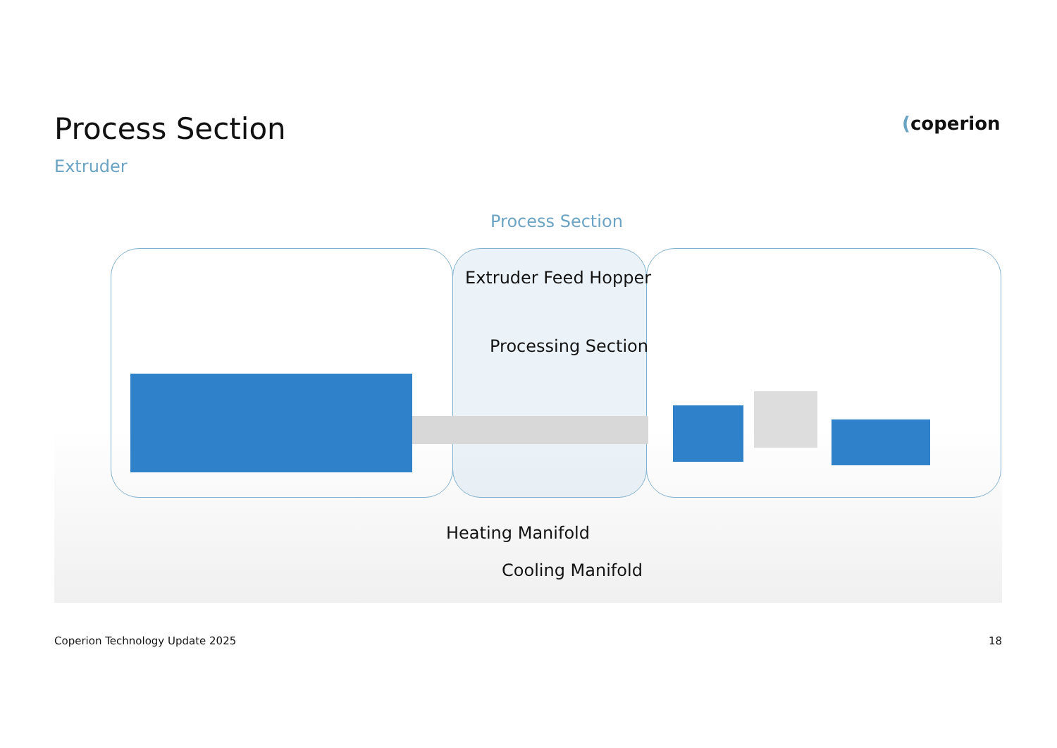Process Section
Extruder
(coperion
Process Section
Extruder Feed Hopper
Processing Section
Heating Manifold
Cooling Manifold
Coperion Technology Update 2025
18